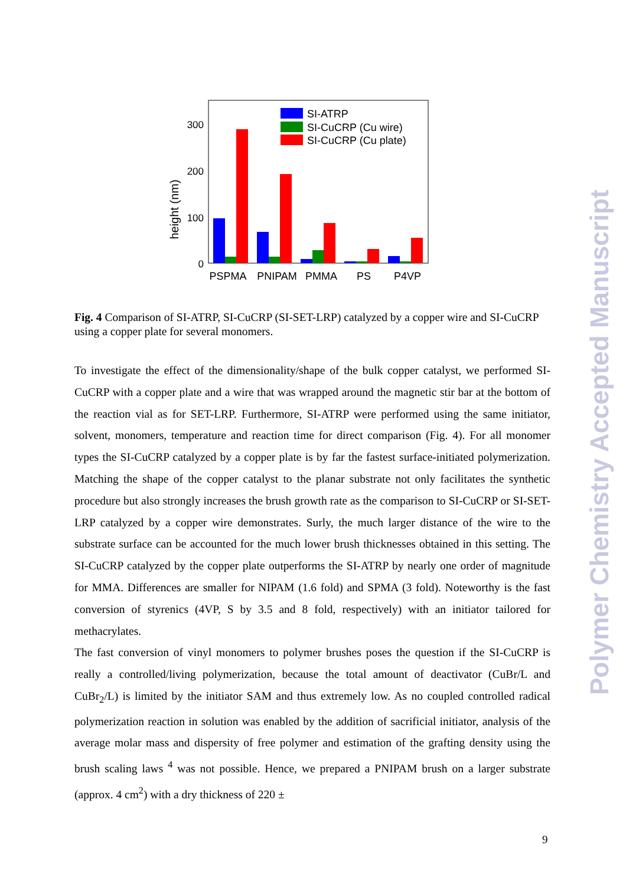height (nm)
300
200
100
0
SI-ATRP
SI-CuCRP (Cu wire)
SI-CuCRP (Cu plate)
PSPMA
PNIPAM
PMMA
PS
P4VP
Fig. 4 Comparison of SI-ATRP, SI-CuCRP (SI-SET-LRP) catalyzed by a copper wire and SI-CuCRP using a copper plate for several monomers.
To investigate the effect of the dimensionality/shape of the bulk copper catalyst, we performed SI-CuCRP with a copper plate and a wire that was wrapped around the magnetic stir bar at the bottom of the reaction vial as for SET-LRP. Furthermore, SI-ATRP were performed using the same initiator, solvent, monomers, temperature and reaction time for direct comparison (Fig. 4). For all monomer types the SI-CuCRP catalyzed by a copper plate is by far the fastest surface-initiated polymerization. Matching the shape of the copper catalyst to the planar substrate not only facilitates the synthetic procedure but also strongly increases the brush growth rate as the comparison to SI-CuCRP or SI-SET-LRP catalyzed by a copper wire demonstrates. Surly, the much larger distance of the wire to the substrate surface can be accounted for the much lower brush thicknesses obtained in this setting. The SI-CuCRP catalyzed by the copper plate outperforms the SI-ATRP by nearly one order of magnitude for MMA. Differences are smaller for NIPAM (1.6 fold) and SPMA (3 fold). Noteworthy is the fast conversion of styrenics (4VP, S by 3.5 and 8 fold, respectively) with an initiator tailored for methacrylates.
The fast conversion of vinyl monomers to polymer brushes poses the question if the SI-CuCRP is really a controlled/living polymerization, because the total amount of deactivator (CuBr/L and CuBr<sub>2</sub>/L) is limited by the initiator SAM and thus extremely low. As no coupled controlled radical polymerization reaction in solution was enabled by the addition of sacrificial initiator, analysis of the average molar mass and dispersity of free polymer and estimation of the grafting density using the brush scaling laws <sup>4</sup> was not possible. Hence, we prepared a PNIPAM brush on a larger substrate (approx. 4 cm<sup>2</sup>) with a dry thickness of 220 ±
9
Polymer Chemistry Accepted Manuscript